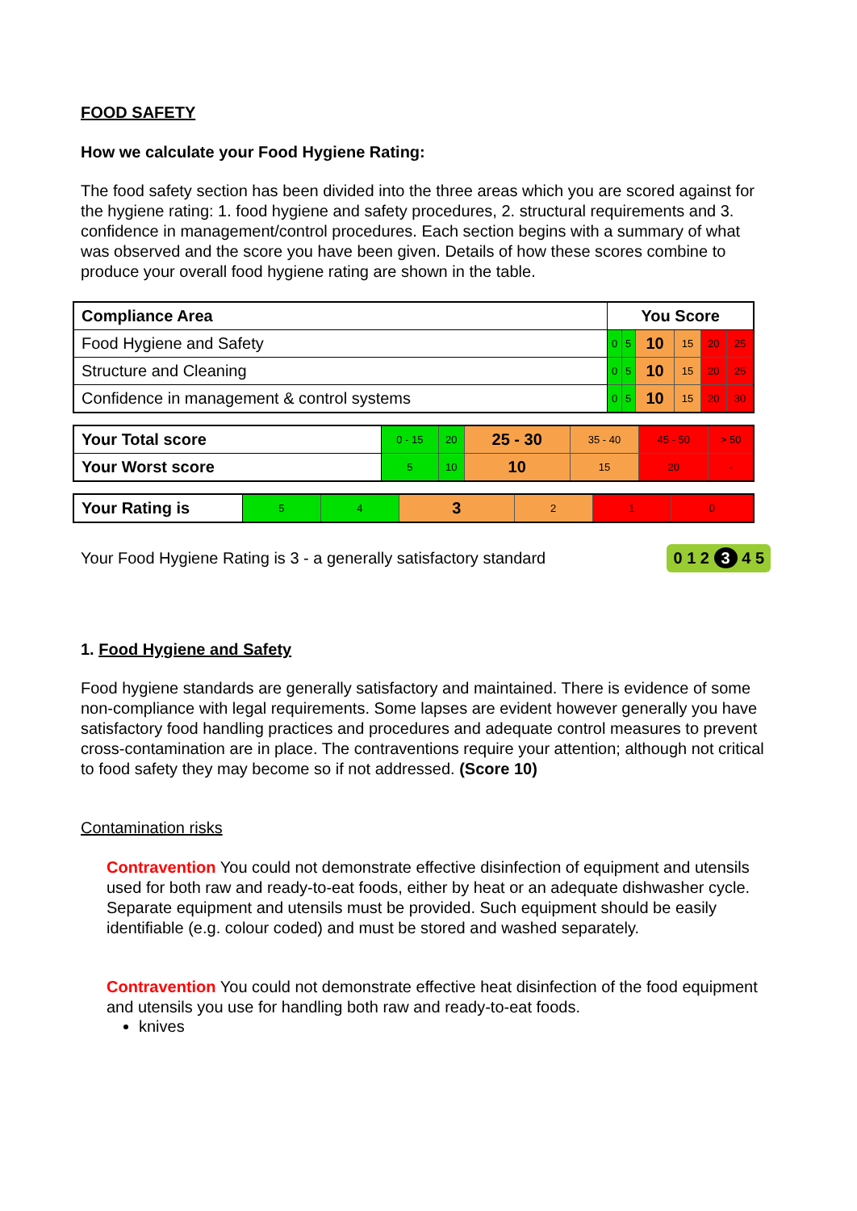FOOD SAFETY
How we calculate your Food Hygiene Rating:
The food safety section has been divided into the three areas which you are scored against for the hygiene rating: 1. food hygiene and safety procedures, 2. structural requirements and 3. confidence in management/control procedures. Each section begins with a summary of what was observed and the score you have been given. Details of how these scores combine to produce your overall food hygiene rating are shown in the table.
| Compliance Area | You Score | | | | | |
| --- | --- | --- | --- | --- | --- | --- |
| Food Hygiene and Safety | 0 | 5 | 10 | 15 | 20 | 25 |
| Structure and Cleaning | 0 | 5 | 10 | 15 | 20 | 25 |
| Confidence in management & control systems | 0 | 5 | 10 | 15 | 20 | 30 |
| Your Total score | 0 - 15 | 20 | 25 - 30 | 35 - 40 | 45 - 50 | > 50 |
| Your Worst score | 5 | 10 | 10 | 15 | 20 | - |
| Your Rating is | 5 | 4 | 3 | 2 | 1 | 0 |
Your Food Hygiene Rating is 3 - a generally satisfactory standard 0 1 2 3 4 5
1. Food Hygiene and Safety
Food hygiene standards are generally satisfactory and maintained. There is evidence of some non-compliance with legal requirements. Some lapses are evident however generally you have satisfactory food handling practices and procedures and adequate control measures to prevent cross-contamination are in place. The contraventions require your attention; although not critical to food safety they may become so if not addressed. (Score 10)
Contamination risks
Contravention You could not demonstrate effective disinfection of equipment and utensils used for both raw and ready-to-eat foods, either by heat or an adequate dishwasher cycle. Separate equipment and utensils must be provided. Such equipment should be easily identifiable (e.g. colour coded) and must be stored and washed separately.
Contravention You could not demonstrate effective heat disinfection of the food equipment and utensils you use for handling both raw and ready-to-eat foods.
knives